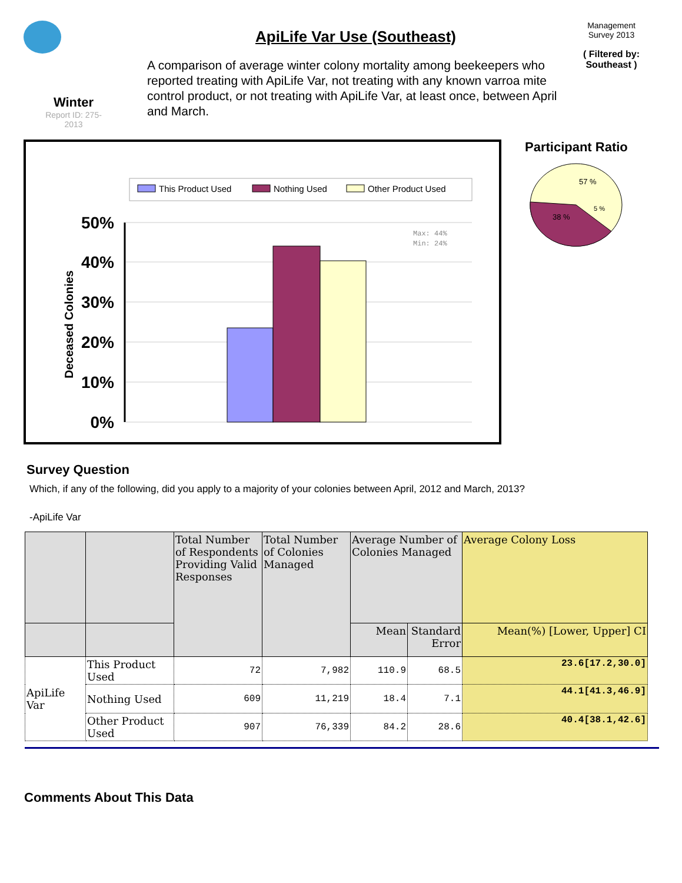Winter
Report ID: 275-
2013
ApiLife Var Use (Southeast)
A comparison of average winter colony mortality among beekeepers who reported treating with ApiLife Var, not treating with any known varroa mite control product, or not treating with ApiLife Var, at least once, between April and March.
Management
Survey 2013
( Filtered by:
Southeast )
This Product Used
Nothing Used
Other Product Used
50%
40%
30%
20%
10%
0%
Deceased Colonies
Max: 44%
Min: 24%
Participant Ratio
57 %
38 %
5 %
Survey Question
Which, if any of the following, did you apply to a majority of your colonies between April, 2012 and March, 2013?
-ApiLife Var
| | | Total Number of Respondents Providing Valid Responses | Total Number of Colonies Managed | Average Number of Colonies Managed | | Average Colony Loss |
| --- | --- | --- | --- | --- | --- | --- |
| | | | | Mean | Standard Error | Mean(%) [Lower, Upper] CI |
| ApiLife Var | This Product Used | 72 | 7,982 | 110.9 | 68.5 | 23.6[17.2,30.0] |
| | Nothing Used | 609 | 11,219 | 18.4 | 7.1 | 44.1[41.3,46.9] |
| | Other Product Used | 907 | 76,339 | 84.2 | 28.6 | 40.4[38.1,42.6] |
Comments About This Data